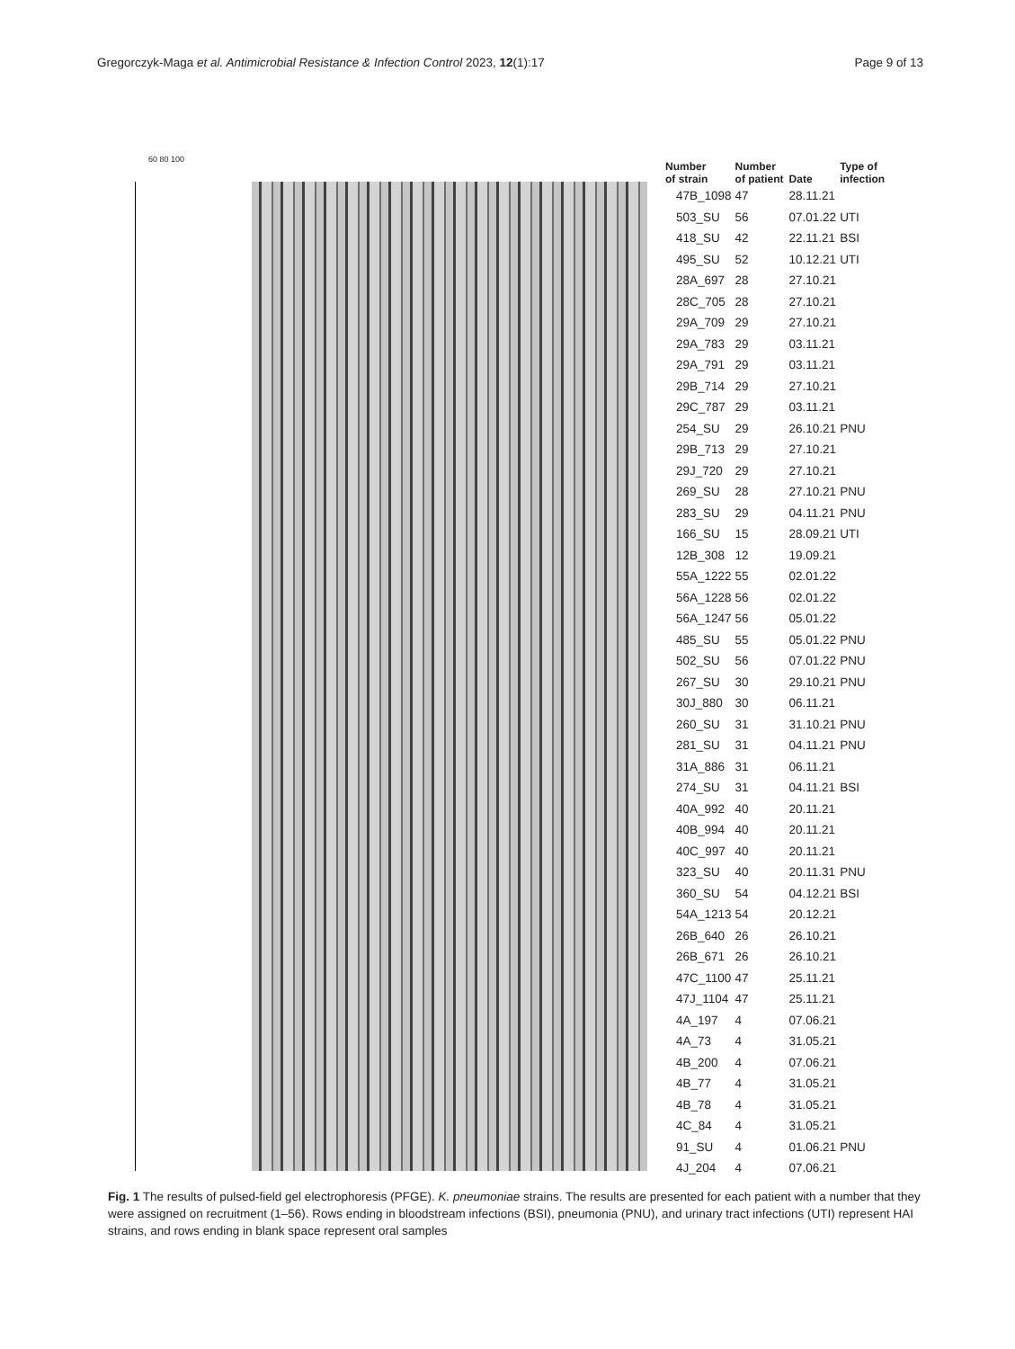Gregorczyk-Maga et al. Antimicrobial Resistance & Infection Control 2023, 12(1):17 Page 9 of 13
60 80 100
| Number of strain | Number of patient | Date | Type of infection |
| --- | --- | --- | --- |
| 47B_1098 | 47 | 28.11.21 | |
| 503_SU | 56 | 07.01.22 | UTI |
| 418_SU | 42 | 22.11.21 | BSI |
| 495_SU | 52 | 10.12.21 | UTI |
| 28A_697 | 28 | 27.10.21 | |
| 28C_705 | 28 | 27.10.21 | |
| 29A_709 | 29 | 27.10.21 | |
| 29A_783 | 29 | 03.11.21 | |
| 29A_791 | 29 | 03.11.21 | |
| 29B_714 | 29 | 27.10.21 | |
| 29C_787 | 29 | 03.11.21 | |
| 254_SU | 29 | 26.10.21 | PNU |
| 29B_713 | 29 | 27.10.21 | |
| 29J_720 | 29 | 27.10.21 | |
| 269_SU | 28 | 27.10.21 | PNU |
| 283_SU | 29 | 04.11.21 | PNU |
| 166_SU | 15 | 28.09.21 | UTI |
| 12B_308 | 12 | 19.09.21 | |
| 55A_1222 | 55 | 02.01.22 | |
| 56A_1228 | 56 | 02.01.22 | |
| 56A_1247 | 56 | 05.01.22 | |
| 485_SU | 55 | 05.01.22 | PNU |
| 502_SU | 56 | 07.01.22 | PNU |
| 267_SU | 30 | 29.10.21 | PNU |
| 30J_880 | 30 | 06.11.21 | |
| 260_SU | 31 | 31.10.21 | PNU |
| 281_SU | 31 | 04.11.21 | PNU |
| 31A_886 | 31 | 06.11.21 | |
| 274_SU | 31 | 04.11.21 | BSI |
| 40A_992 | 40 | 20.11.21 | |
| 40B_994 | 40 | 20.11.21 | |
| 40C_997 | 40 | 20.11.21 | |
| 323_SU | 40 | 20.11.31 | PNU |
| 360_SU | 54 | 04.12.21 | BSI |
| 54A_1213 | 54 | 20.12.21 | |
| 26B_640 | 26 | 26.10.21 | |
| 26B_671 | 26 | 26.10.21 | |
| 47C_1100 | 47 | 25.11.21 | |
| 47J_1104 | 47 | 25.11.21 | |
| 4A_197 | 4 | 07.06.21 | |
| 4A_73 | 4 | 31.05.21 | |
| 4B_200 | 4 | 07.06.21 | |
| 4B_77 | 4 | 31.05.21 | |
| 4B_78 | 4 | 31.05.21 | |
| 4C_84 | 4 | 31.05.21 | |
| 91_SU | 4 | 01.06.21 | PNU |
| 4J_204 | 4 | 07.06.21 | |
Fig. 1 The results of pulsed-field gel electrophoresis (PFGE). K. pneumoniae strains. The results are presented for each patient with a number that they were assigned on recruitment (1–56). Rows ending in bloodstream infections (BSI), pneumonia (PNU), and urinary tract infections (UTI) represent HAI strains, and rows ending in blank space represent oral samples